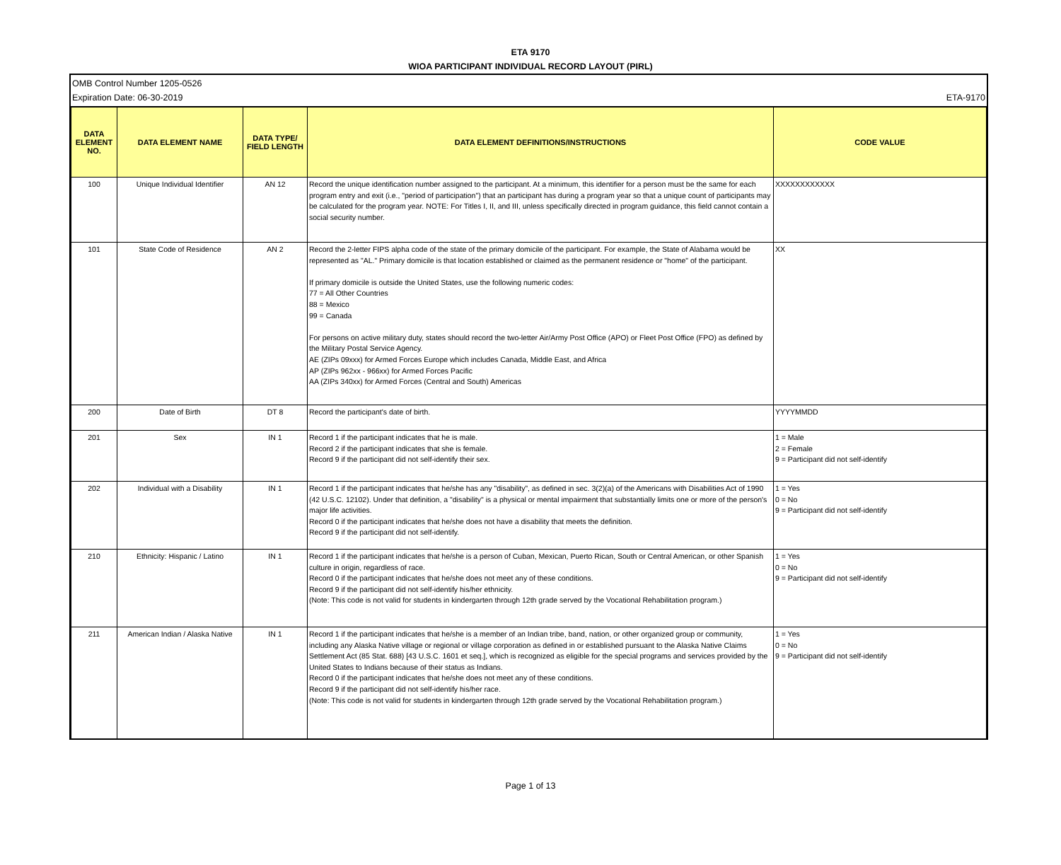ETA 9170
WIOA PARTICIPANT INDIVIDUAL RECORD LAYOUT (PIRL)
OMB Control Number 1205-0526
Expiration Date: 06-30-2019 ETA-9170
| DATA ELEMENT NO. | DATA ELEMENT NAME | DATA TYPE/ FIELD LENGTH | DATA ELEMENT DEFINITIONS/INSTRUCTIONS | CODE VALUE |
| --- | --- | --- | --- | --- |
| 100 | Unique Individual Identifier | AN 12 | Record the unique identification number assigned to the participant. At a minimum, this identifier for a person must be the same for each program entry and exit (i.e., "period of participation") that an participant has during a program year so that a unique count of participants may be calculated for the program year. NOTE: For Titles I, II, and III, unless specifically directed in program guidance, this field cannot contain a social security number. | XXXXXXXXXXXX |
| 101 | State Code of Residence | AN 2 | Record the 2-letter FIPS alpha code of the state of the primary domicile of the participant. For example, the State of Alabama would be represented as "AL." Primary domicile is that location established or claimed as the permanent residence or "home" of the participant. If primary domicile is outside the United States, use the following numeric codes: 77 = All Other Countries 88 = Mexico 99 = Canada For persons on active military duty, states should record the two-letter Air/Army Post Office (APO) or Fleet Post Office (FPO) as defined by the Military Postal Service Agency. AE (ZIPs 09xxx) for Armed Forces Europe which includes Canada, Middle East, and Africa AP (ZIPs 962xx - 966xx) for Armed Forces Pacific AA (ZIPs 340xx) for Armed Forces (Central and South) Americas | XX |
| 200 | Date of Birth | DT 8 | Record the participant's date of birth. | YYYYMMDD |
| 201 | Sex | IN 1 | Record 1 if the participant indicates that he is male. Record 2 if the participant indicates that she is female. Record 9 if the participant did not self-identify their sex. | 1 = Male 2 = Female 9 = Participant did not self-identify |
| 202 | Individual with a Disability | IN 1 | Record 1 if the participant indicates that he/she has any "disability”, as defined in sec. 3(2)(a) of the Americans with Disabilities Act of 1990 (42 U.S.C. 12102). Under that definition, a "disability" is a physical or mental impairment that substantially limits one or more of the person's major life activities. Record 0 if the participant indicates that he/she does not have a disability that meets the definition. Record 9 if the participant did not self-identify. | 1 = Yes 0 = No 9 = Participant did not self-identify |
| 210 | Ethnicity: Hispanic / Latino | IN 1 | Record 1 if the participant indicates that he/she is a person of Cuban, Mexican, Puerto Rican, South or Central American, or other Spanish culture in origin, regardless of race. Record 0 if the participant indicates that he/she does not meet any of these conditions. Record 9 if the participant did not self-identify his/her ethnicity. (Note: This code is not valid for students in kindergarten through 12th grade served by the Vocational Rehabilitation program.) | 1 = Yes 0 = No 9 = Participant did not self-identify |
| 211 | American Indian / Alaska Native | IN 1 | Record 1 if the participant indicates that he/she is a member of an Indian tribe, band, nation, or other organized group or community, including any Alaska Native village or regional or village corporation as defined in or established pursuant to the Alaska Native Claims Settlement Act (85 Stat. 688) [43 U.S.C. 1601 et seq.], which is recognized as eligible for the special programs and services provided by the United States to Indians because of their status as Indians. Record 0 if the participant indicates that he/she does not meet any of these conditions. Record 9 if the participant did not self-identify his/her race. (Note: This code is not valid for students in kindergarten through 12th grade served by the Vocational Rehabilitation program.) | 1 = Yes 0 = No 9 = Participant did not self-identify |
Page 1 of 13